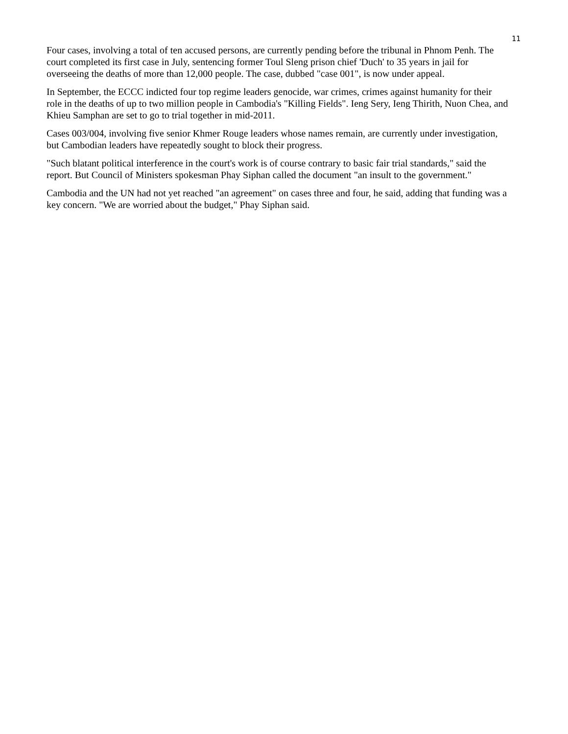11
Four cases, involving a total of ten accused persons, are currently pending before the tribunal in Phnom Penh. The court completed its first case in July, sentencing former Toul Sleng prison chief 'Duch' to 35 years in jail for overseeing the deaths of more than 12,000 people. The case, dubbed "case 001", is now under appeal.
In September, the ECCC indicted four top regime leaders genocide, war crimes, crimes against humanity for their role in the deaths of up to two million people in Cambodia's "Killing Fields". Ieng Sery, Ieng Thirith, Nuon Chea, and Khieu Samphan are set to go to trial together in mid-2011.
Cases 003/004, involving five senior Khmer Rouge leaders whose names remain, are currently under investigation, but Cambodian leaders have repeatedly sought to block their progress.
"Such blatant political interference in the court's work is of course contrary to basic fair trial standards," said the report. But Council of Ministers spokesman Phay Siphan called the document "an insult to the government."
Cambodia and the UN had not yet reached "an agreement" on cases three and four, he said, adding that funding was a key concern. "We are worried about the budget," Phay Siphan said.